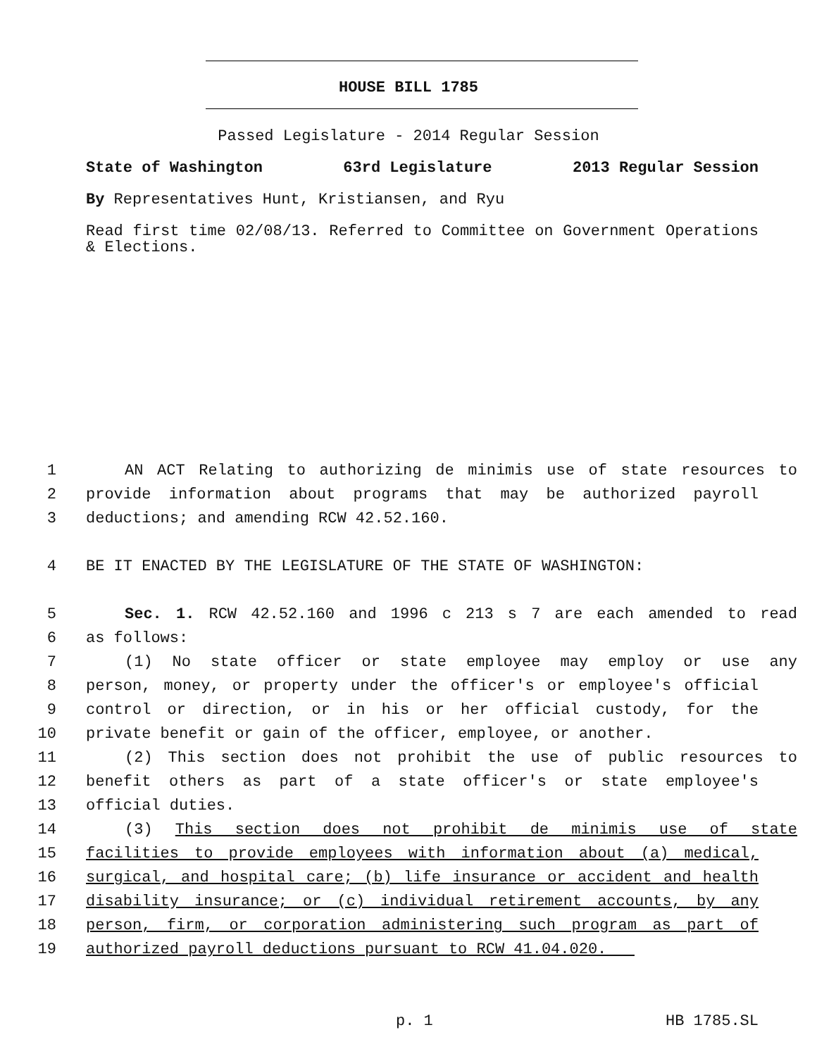HOUSE BILL 1785
Passed Legislature - 2014 Regular Session
State of Washington 63rd Legislature 2013 Regular Session
By Representatives Hunt, Kristiansen, and Ryu
Read first time 02/08/13. Referred to Committee on Government Operations & Elections.
1 AN ACT Relating to authorizing de minimis use of state resources to
2 provide information about programs that may be authorized payroll
3 deductions; and amending RCW 42.52.160.
4 BE IT ENACTED BY THE LEGISLATURE OF THE STATE OF WASHINGTON:
5 Sec. 1. RCW 42.52.160 and 1996 c 213 s 7 are each amended to read
6 as follows:
7 (1) No state officer or state employee may employ or use any
8 person, money, or property under the officer's or employee's official
9 control or direction, or in his or her official custody, for the
10 private benefit or gain of the officer, employee, or another.
11 (2) This section does not prohibit the use of public resources to
12 benefit others as part of a state officer's or state employee's
13 official duties.
14 (3) This section does not prohibit de minimis use of state
15 facilities to provide employees with information about (a) medical,
16 surgical, and hospital care; (b) life insurance or accident and health
17 disability insurance; or (c) individual retirement accounts, by any
18 person, firm, or corporation administering such program as part of
19 authorized payroll deductions pursuant to RCW 41.04.020.
p. 1 HB 1785.SL